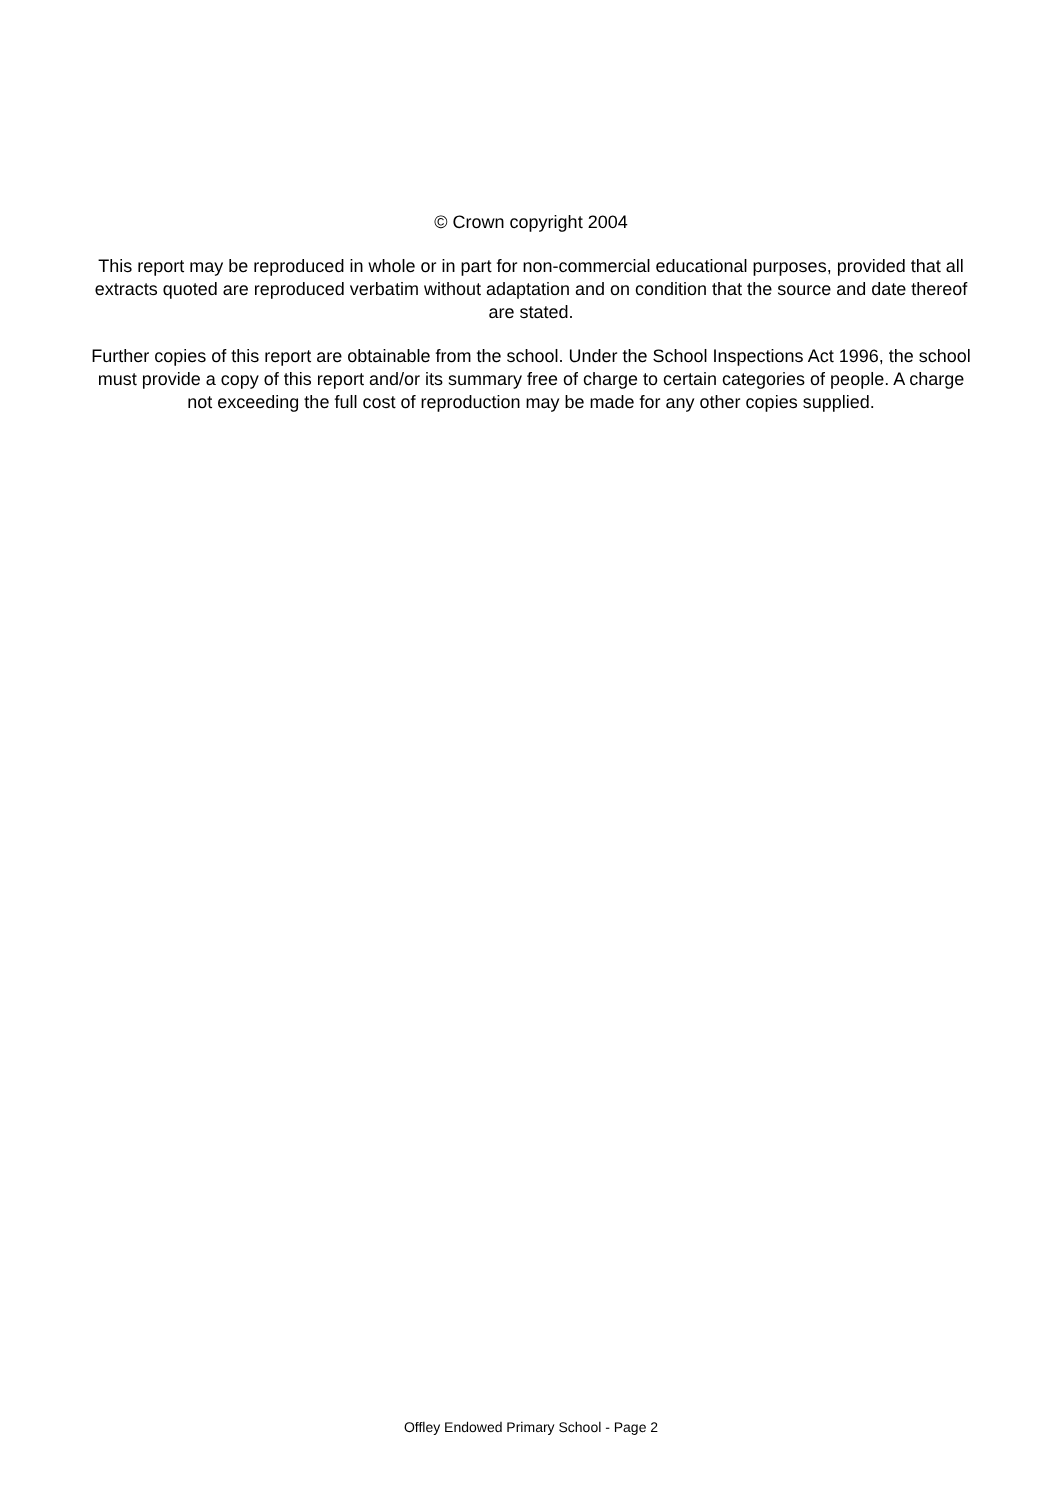© Crown copyright 2004
This report may be reproduced in whole or in part for non-commercial educational purposes, provided that all extracts quoted are reproduced verbatim without adaptation and on condition that the source and date thereof are stated.
Further copies of this report are obtainable from the school. Under the School Inspections Act 1996, the school must provide a copy of this report and/or its summary free of charge to certain categories of people. A charge not exceeding the full cost of reproduction may be made for any other copies supplied.
Offley Endowed Primary School - Page 2